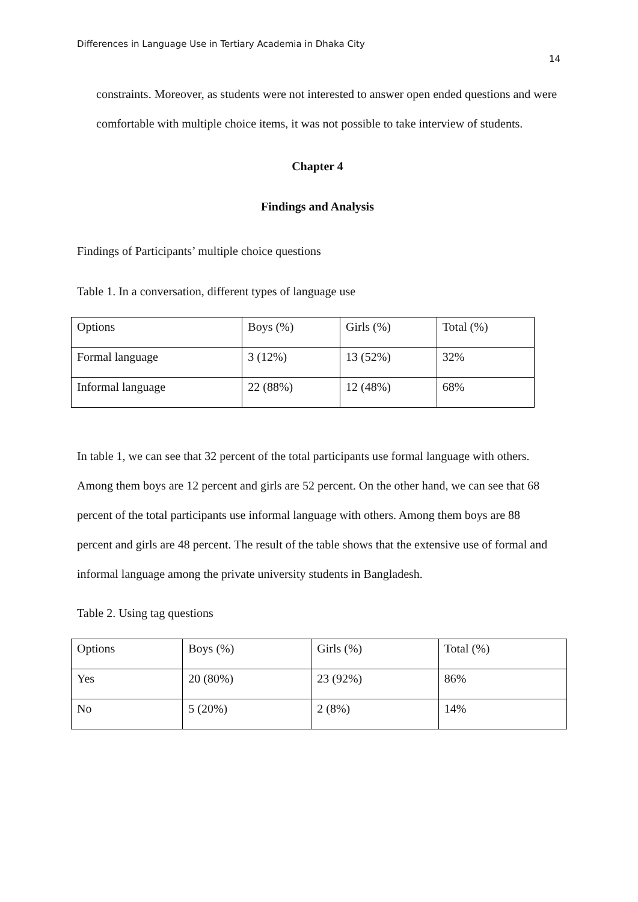Differences in Language Use in Tertiary Academia in Dhaka City
14
constraints. Moreover, as students were not interested to answer open ended questions and were comfortable with multiple choice items, it was not possible to take interview of students.
Chapter 4
Findings and Analysis
Findings of Participants’ multiple choice questions
Table 1. In a conversation, different types of language use
| Options | Boys (%) | Girls (%) | Total (%) |
| Formal language | 3 (12%) | 13 (52%) | 32% |
| Informal language | 22 (88%) | 12 (48%) | 68% |
In table 1, we can see that 32 percent of the total participants use formal language with others. Among them boys are 12 percent and girls are 52 percent. On the other hand, we can see that 68 percent of the total participants use informal language with others. Among them boys are 88 percent and girls are 48 percent. The result of the table shows that the extensive use of formal and informal language among the private university students in Bangladesh.
Table 2. Using tag questions
| Options | Boys (%) | Girls (%) | Total (%) |
| Yes | 20 (80%) | 23 (92%) | 86% |
| No | 5 (20%) | 2 (8%) | 14% |